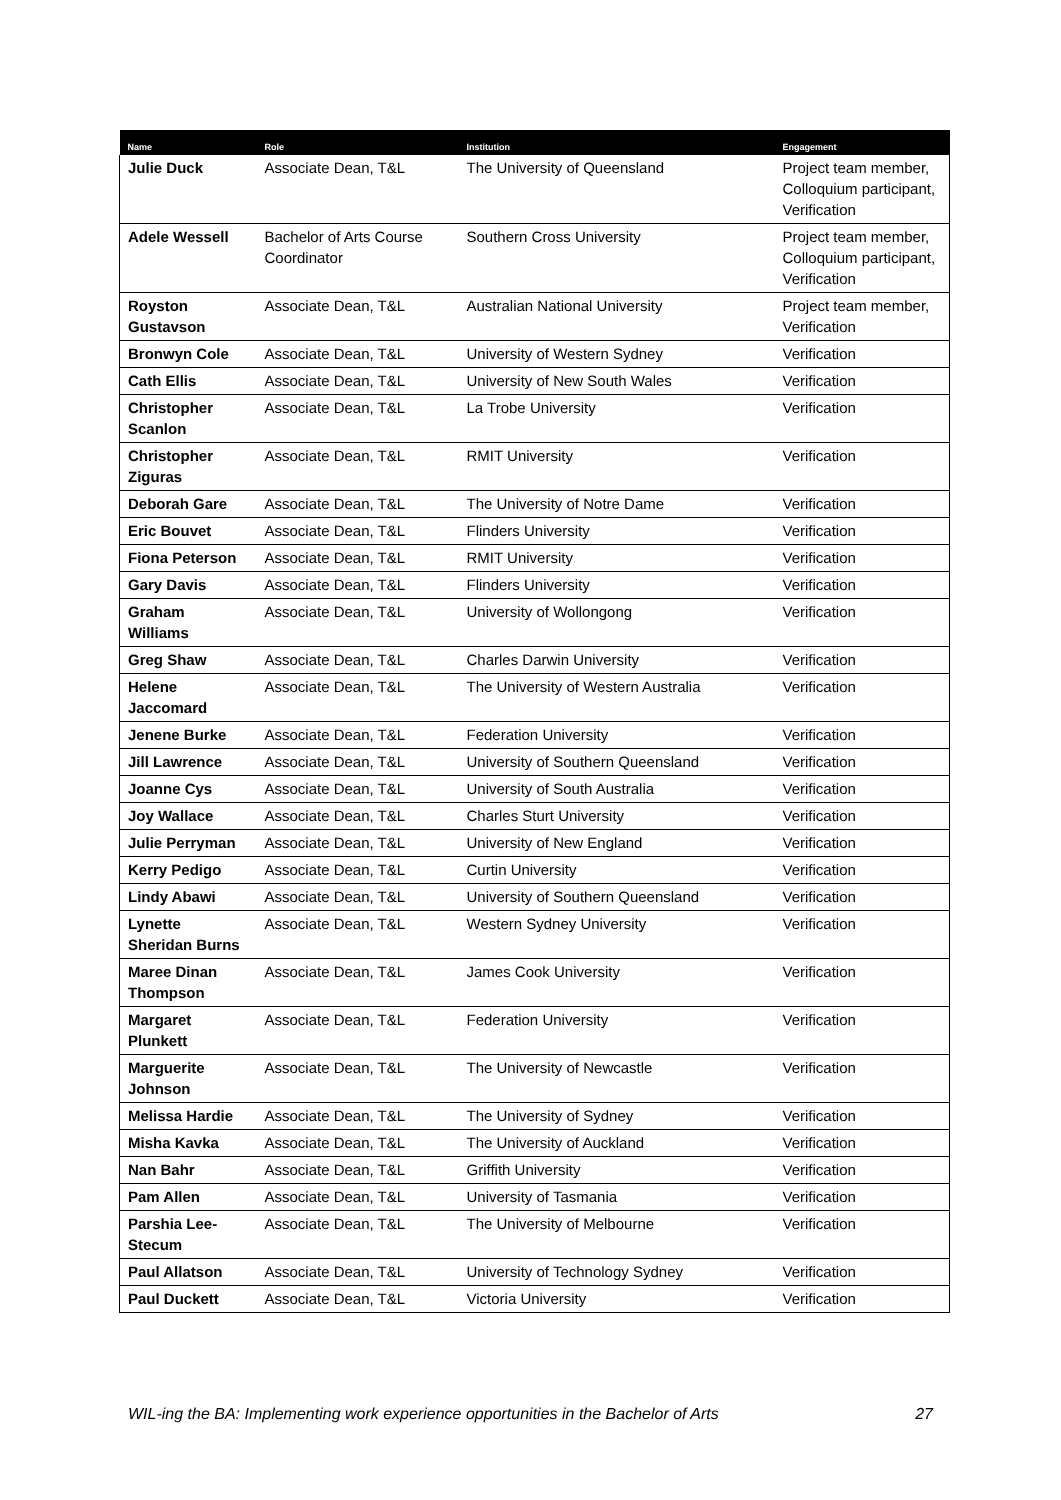| Name | Role | Institution | Engagement |
| --- | --- | --- | --- |
| Julie Duck | Associate Dean, T&L | The University of Queensland | Project team member, Colloquium participant, Verification |
| Adele Wessell | Bachelor of Arts Course Coordinator | Southern Cross University | Project team member, Colloquium participant, Verification |
| Royston Gustavson | Associate Dean, T&L | Australian National University | Project team member, Verification |
| Bronwyn Cole | Associate Dean, T&L | University of Western Sydney | Verification |
| Cath Ellis | Associate Dean, T&L | University of New South Wales | Verification |
| Christopher Scanlon | Associate Dean, T&L | La Trobe University | Verification |
| Christopher Ziguras | Associate Dean, T&L | RMIT University | Verification |
| Deborah Gare | Associate Dean, T&L | The University of Notre Dame | Verification |
| Eric Bouvet | Associate Dean, T&L | Flinders University | Verification |
| Fiona Peterson | Associate Dean, T&L | RMIT University | Verification |
| Gary Davis | Associate Dean, T&L | Flinders University | Verification |
| Graham Williams | Associate Dean, T&L | University of Wollongong | Verification |
| Greg Shaw | Associate Dean, T&L | Charles Darwin University | Verification |
| Helene Jaccomard | Associate Dean, T&L | The University of Western Australia | Verification |
| Jenene Burke | Associate Dean, T&L | Federation University | Verification |
| Jill Lawrence | Associate Dean, T&L | University of Southern Queensland | Verification |
| Joanne Cys | Associate Dean, T&L | University of South Australia | Verification |
| Joy Wallace | Associate Dean, T&L | Charles Sturt University | Verification |
| Julie Perryman | Associate Dean, T&L | University of New England | Verification |
| Kerry Pedigo | Associate Dean, T&L | Curtin University | Verification |
| Lindy Abawi | Associate Dean, T&L | University of Southern Queensland | Verification |
| Lynette Sheridan Burns | Associate Dean, T&L | Western Sydney University | Verification |
| Maree Dinan Thompson | Associate Dean, T&L | James Cook University | Verification |
| Margaret Plunkett | Associate Dean, T&L | Federation University | Verification |
| Marguerite Johnson | Associate Dean, T&L | The University of Newcastle | Verification |
| Melissa Hardie | Associate Dean, T&L | The University of Sydney | Verification |
| Misha Kavka | Associate Dean, T&L | The University of Auckland | Verification |
| Nan Bahr | Associate Dean, T&L | Griffith University | Verification |
| Pam Allen | Associate Dean, T&L | University of Tasmania | Verification |
| Parshia Lee-Stecum | Associate Dean, T&L | The University of Melbourne | Verification |
| Paul Allatson | Associate Dean, T&L | University of Technology Sydney | Verification |
| Paul Duckett | Associate Dean, T&L | Victoria University | Verification |
WIL-ing the BA: Implementing work experience opportunities in the Bachelor of Arts 27